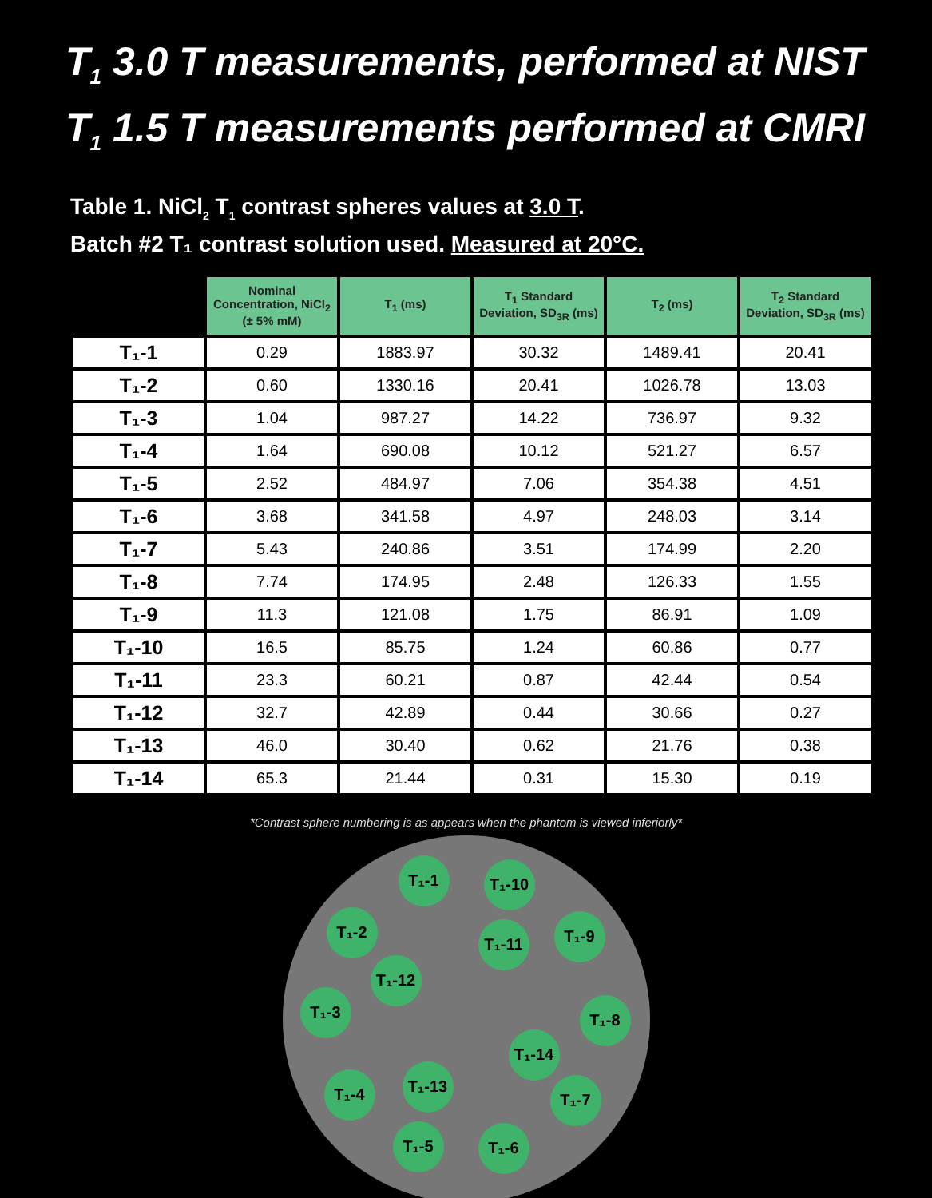T<sub>1</sub> 3.0 T measurements, performed at NIST
T<sub>1</sub> 1.5 T measurements performed at CMRI
Table 1. NiCl<sub>2</sub> T<sub>1</sub> contrast spheres values at 3.0 T.
Batch #2 T₁ contrast solution used. Measured at 20°C.
| | Nominal Concentration, NiCl<sub>2</sub> (± 5% mM) | T<sub>1</sub> (ms) | T<sub>1</sub> Standard Deviation, SD<sub>3R</sub> (ms) | T<sub>2</sub> (ms) | T<sub>2</sub> Standard Deviation, SD<sub>3R</sub> (ms) |
| --- | --- | --- | --- | --- | --- |
| T₁-1 | 0.29 | 1883.97 | 30.32 | 1489.41 | 20.41 |
| T₁-2 | 0.60 | 1330.16 | 20.41 | 1026.78 | 13.03 |
| T₁-3 | 1.04 | 987.27 | 14.22 | 736.97 | 9.32 |
| T₁-4 | 1.64 | 690.08 | 10.12 | 521.27 | 6.57 |
| T₁-5 | 2.52 | 484.97 | 7.06 | 354.38 | 4.51 |
| T₁-6 | 3.68 | 341.58 | 4.97 | 248.03 | 3.14 |
| T₁-7 | 5.43 | 240.86 | 3.51 | 174.99 | 2.20 |
| T₁-8 | 7.74 | 174.95 | 2.48 | 126.33 | 1.55 |
| T₁-9 | 11.3 | 121.08 | 1.75 | 86.91 | 1.09 |
| T₁-10 | 16.5 | 85.75 | 1.24 | 60.86 | 0.77 |
| T₁-11 | 23.3 | 60.21 | 0.87 | 42.44 | 0.54 |
| T₁-12 | 32.7 | 42.89 | 0.44 | 30.66 | 0.27 |
| T₁-13 | 46.0 | 30.40 | 0.62 | 21.76 | 0.38 |
| T₁-14 | 65.3 | 21.44 | 0.31 | 15.30 | 0.19 |
*Contrast sphere numbering is as appears when the phantom is viewed inferiorly*
T₁-1 T₁-10
T₁-2
T₁-11 T₁-9
T₁-12
T₁-3 T₁-8
T₁-14
T₁-13
T₁-4 T₁-7
T₁-5 T₁-6